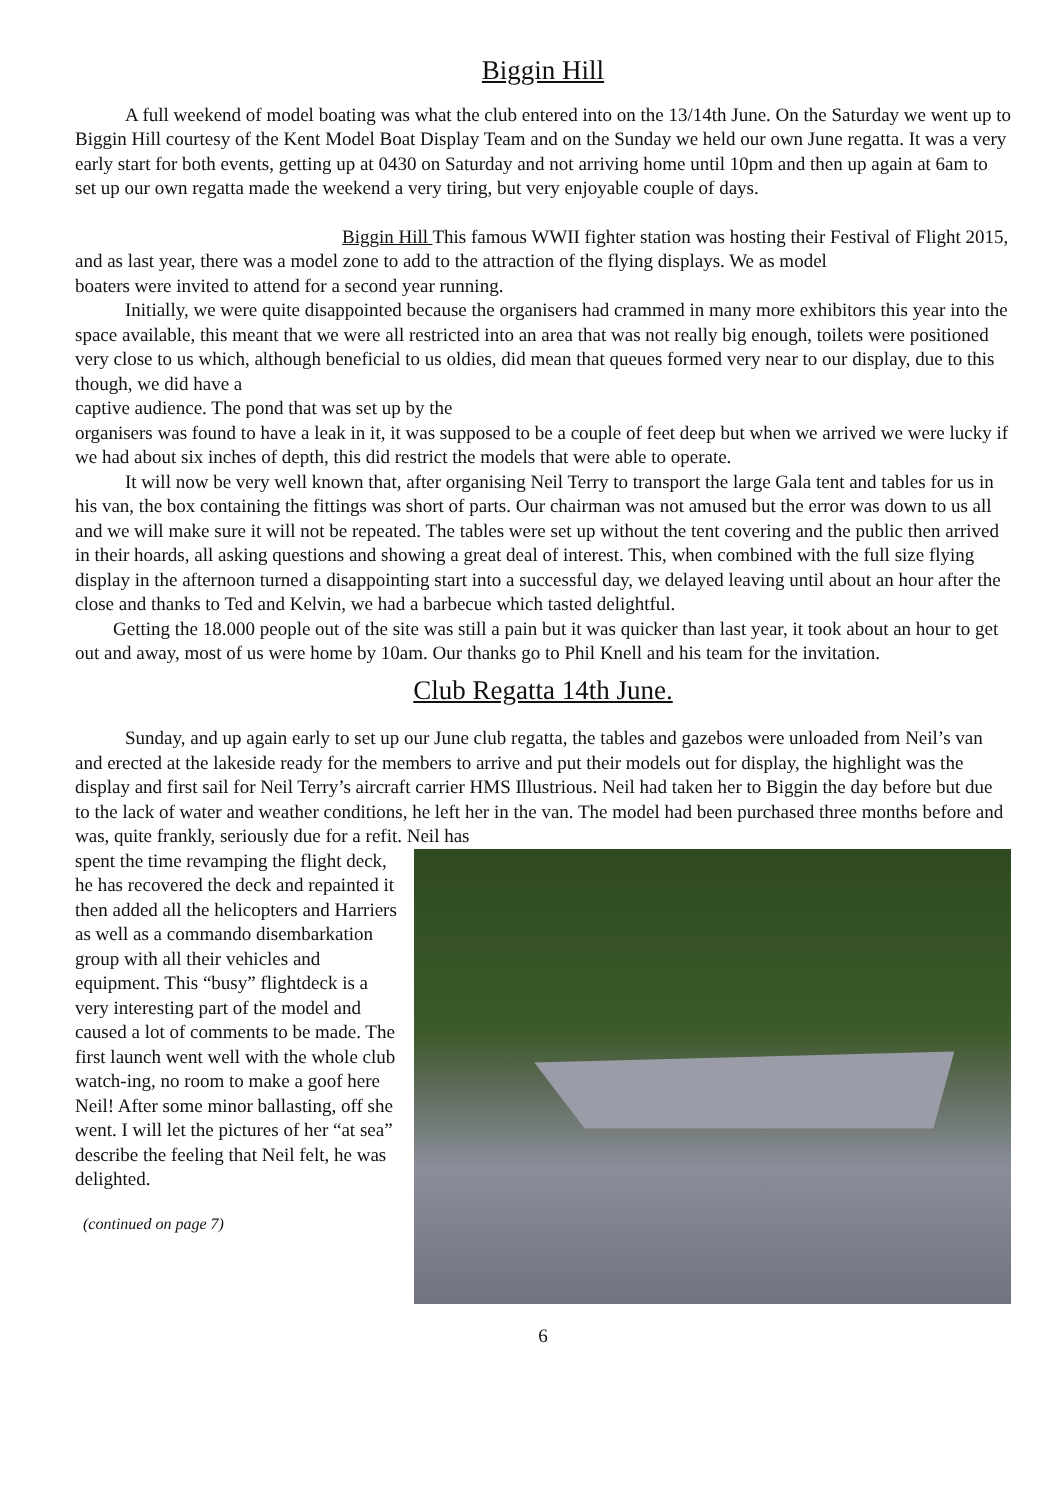Biggin Hill
A full weekend of model boating was what the club entered into on the 13/14th June. On the Saturday we went up to Biggin Hill courtesy of the Kent Model Boat Display Team and on the Sunday we held our own June regatta. It was a very early start for both events, getting up at 0430 on Saturday and not arriving home until 10pm and then up again at 6am to set up our own regatta made the weekend a very tiring, but very enjoyable couple of days.
Biggin Hill This famous WWII fighter station was hosting their Festival of Flight 2015, and as last year, there was a model zone to add to the attraction of the flying displays. We as model
boaters were invited to attend for a second year running.
Initially, we were quite disappointed because the organisers had crammed in many more exhibitors this year into the space available, this meant that we were all restricted into an area that was not really big enough, toilets were positioned very close to us which, although beneficial to us oldies, did mean that queues formed very near to our display, due to this though, we did have a
captive audience. The pond that was set up by the
organisers was found to have a leak in it, it was supposed to be a couple of feet deep but when we arrived we were lucky if we had about six inches of depth, this did restrict the models that were able to operate.
It will now be very well known that, after organising Neil Terry to transport the large Gala tent and tables for us in his van, the box containing the fittings was short of parts. Our chairman was not amused but the error was down to us all and we will make sure it will not be repeated. The tables were set up without the tent covering and the public then arrived in their hoards, all asking questions and showing a great deal of interest. This, when combined with the full size flying display in the afternoon turned a disappointing start into a successful day, we delayed leaving until about an hour after the close and thanks to Ted and Kelvin, we had a barbecue which tasted delightful.
Getting the 18.000 people out of the site was still a pain but it was quicker than last year, it took about an hour to get out and away, most of us were home by 10am. Our thanks go to Phil Knell and his team for the invitation.
Club Regatta 14th June.
Sunday, and up again early to set up our June club regatta, the tables and gazebos were unloaded from Neil’s van and erected at the lakeside ready for the members to arrive and put their models out for display, the highlight was the display and first sail for Neil Terry’s aircraft carrier HMS Illustrious. Neil had taken her to Biggin the day before but due to the lack of water and weather conditions, he left her in the van. The model had been purchased three months before and was, quite frankly, seriously due for a refit. Neil has
spent the time revamping the flight deck, he has recovered the deck and repainted it then added all the helicopters and Harriers as well as a commando disembarkation group with all their vehicles and equipment. This “busy” flightdeck is a very interesting part of the model and caused a lot of comments to be made. The first launch went well with the whole club watch-ing, no room to make a goof here Neil! After some minor ballasting, off she went. I will let the pictures of her “at sea” describe the feeling that Neil felt, he was
delighted.
(continued on page 7)
6